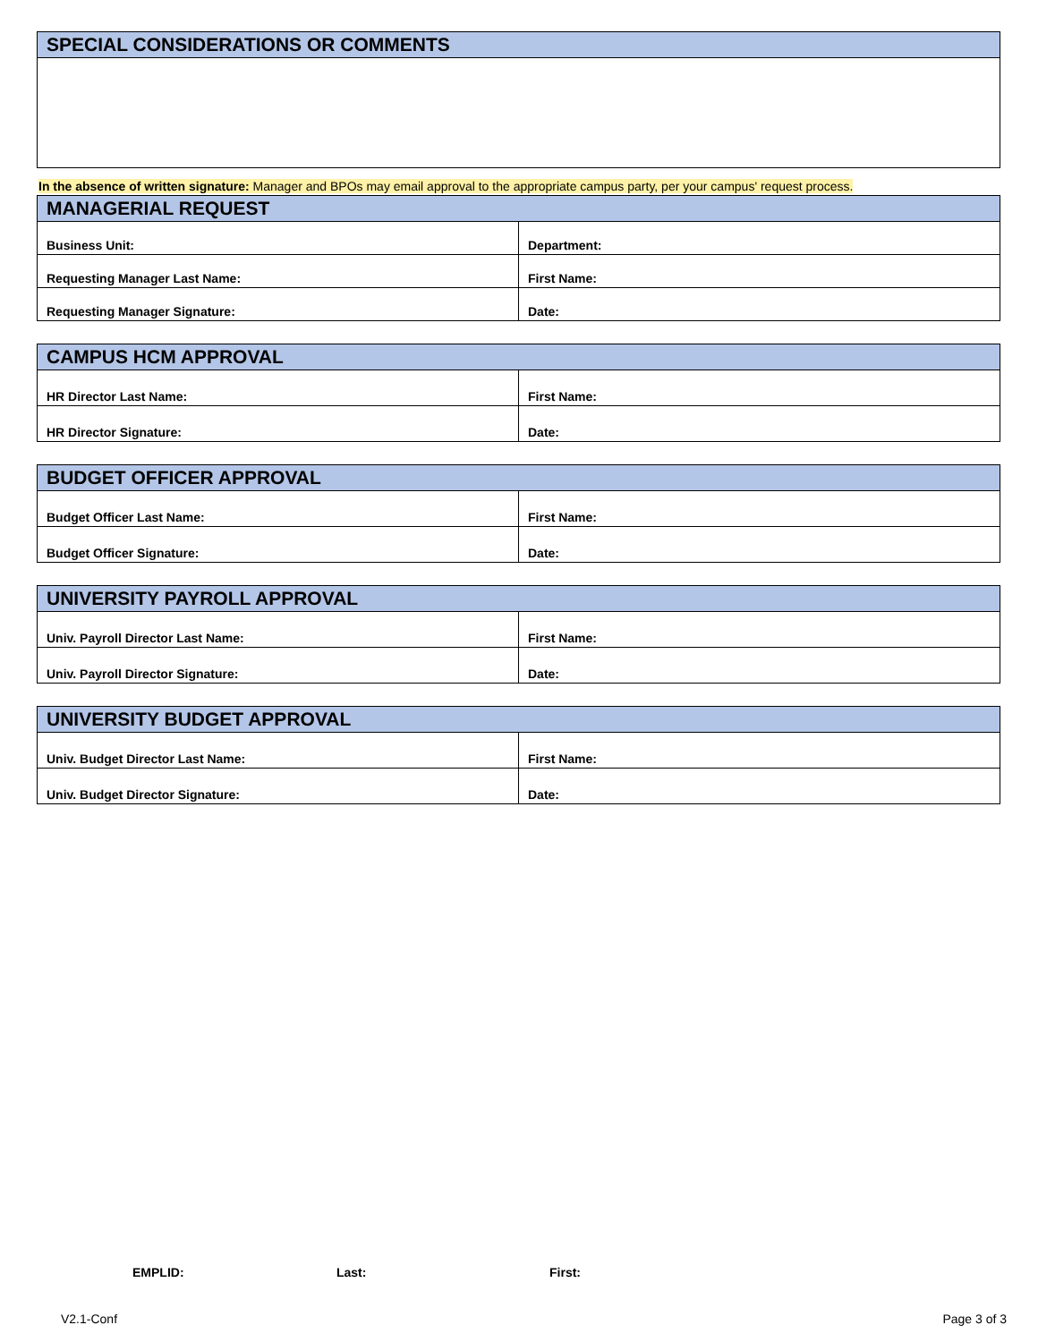| SPECIAL CONSIDERATIONS OR COMMENTS |
| --- |
In the absence of written signature: Manager and BPOs may email approval to the appropriate campus party, per your campus' request process.
| MANAGERIAL REQUEST | |
| --- | --- |
| Business Unit: | Department: |
| Requesting Manager Last Name: | First Name: |
| Requesting Manager Signature: | Date: |
| CAMPUS HCM APPROVAL | |
| --- | --- |
| HR Director Last Name: | First Name: |
| HR Director Signature: | Date: |
| BUDGET OFFICER APPROVAL | |
| --- | --- |
| Budget Officer Last Name: | First Name: |
| Budget Officer Signature: | Date: |
| UNIVERSITY PAYROLL APPROVAL | |
| --- | --- |
| Univ. Payroll Director Last Name: | First Name: |
| Univ. Payroll Director Signature: | Date: |
| UNIVERSITY BUDGET APPROVAL | |
| --- | --- |
| Univ. Budget Director Last Name: | First Name: |
| Univ. Budget Director Signature: | Date: |
EMPLID: Last: First:
V2.1-Conf Page 3 of 3